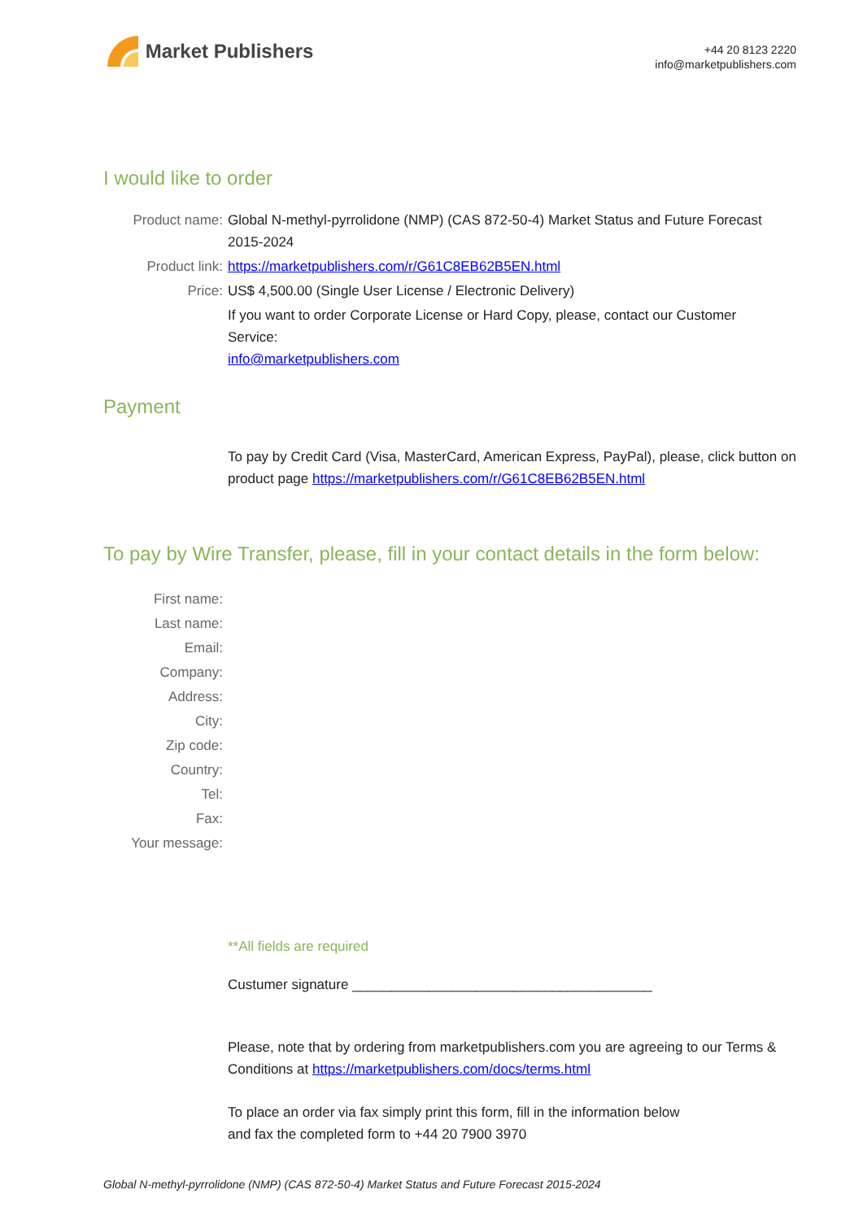Market Publishers
+44 20 8123 2220
info@marketpublishers.com
I would like to order
Product name: Global N-methyl-pyrrolidone (NMP) (CAS 872-50-4) Market Status and Future Forecast 2015-2024
Product link: https://marketpublishers.com/r/G61C8EB62B5EN.html
Price: US$ 4,500.00 (Single User License / Electronic Delivery)
If you want to order Corporate License or Hard Copy, please, contact our Customer Service:
info@marketpublishers.com
Payment
To pay by Credit Card (Visa, MasterCard, American Express, PayPal), please, click button on product page https://marketpublishers.com/r/G61C8EB62B5EN.html
To pay by Wire Transfer, please, fill in your contact details in the form below:
First name:
Last name:
Email:
Company:
Address:
City:
Zip code:
Country:
Tel:
Fax:
Your message:
**All fields are required
Custumer signature _______________________________________
Please, note that by ordering from marketpublishers.com you are agreeing to our Terms & Conditions at https://marketpublishers.com/docs/terms.html
To place an order via fax simply print this form, fill in the information below
and fax the completed form to +44 20 7900 3970
Global N-methyl-pyrrolidone (NMP) (CAS 872-50-4) Market Status and Future Forecast 2015-2024